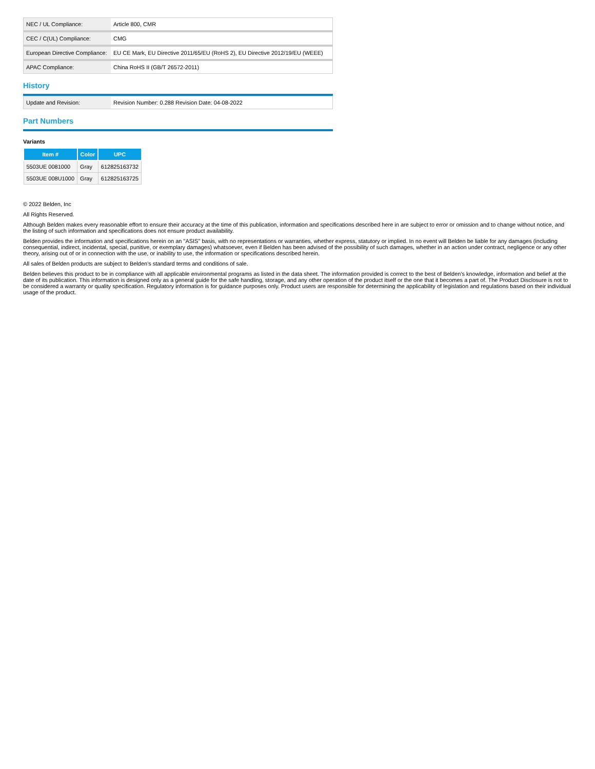| NEC / UL Compliance: | Article 800, CMR |
| CEC / C(UL) Compliance: | CMG |
| European Directive Compliance: | EU CE Mark, EU Directive 2011/65/EU (RoHS 2), EU Directive 2012/19/EU (WEEE) |
| APAC Compliance: | China RoHS II (GB/T 26572-2011) |
History
| Update and Revision: | Revision Number: 0.288 Revision Date: 04-08-2022 |
Part Numbers
Variants
| Item # | Color | UPC |
| --- | --- | --- |
| 5503UE 0081000 | Gray | 612825163732 |
| 5503UE 008U1000 | Gray | 612825163725 |
© 2022 Belden, Inc
All Rights Reserved.
Although Belden makes every reasonable effort to ensure their accuracy at the time of this publication, information and specifications described here in are subject to error or omission and to change without notice, and the listing of such information and specifications does not ensure product availability.
Belden provides the information and specifications herein on an "ASIS" basis, with no representations or warranties, whether express, statutory or implied. In no event will Belden be liable for any damages (including consequential, indirect, incidental, special, punitive, or exemplary damages) whatsoever, even if Belden has been advised of the possibility of such damages, whether in an action under contract, negligence or any other theory, arising out of or in connection with the use, or inability to use, the information or specifications described herein.
All sales of Belden products are subject to Belden's standard terms and conditions of sale.
Belden believes this product to be in compliance with all applicable environmental programs as listed in the data sheet. The information provided is correct to the best of Belden's knowledge, information and belief at the date of its publication. This information is designed only as a general guide for the safe handling, storage, and any other operation of the product itself or the one that it becomes a part of. The Product Disclosure is not to be considered a warranty or quality specification. Regulatory information is for guidance purposes only. Product users are responsible for determining the applicability of legislation and regulations based on their individual usage of the product.